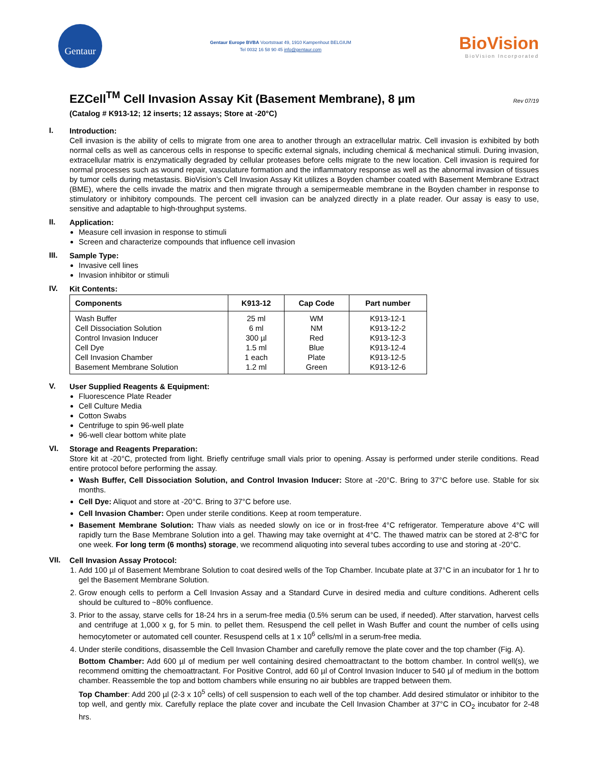Gentaur
Gentaur Europe BVBA Voortstraat 49, 1910 Kampenhout BELGIUM
Tel 0032 16 58 90 45 info@gentaur.com
BioVision
BioVision Incorporated
EZCell<sup>TM</sup> Cell Invasion Assay Kit (Basement Membrane), 8 µm Rev 07/19
(Catalog # K913-12; 12 inserts; 12 assays; Store at -20°C)
I.
Introduction:
Cell invasion is the ability of cells to migrate from one area to another through an extracellular matrix. Cell invasion is exhibited by both normal cells as well as cancerous cells in response to specific external signals, including chemical & mechanical stimuli. During invasion, extracellular matrix is enzymatically degraded by cellular proteases before cells migrate to the new location. Cell invasion is required for normal processes such as wound repair, vasculature formation and the inflammatory response as well as the abnormal invasion of tissues by tumor cells during metastasis. BioVision’s Cell Invasion Assay Kit utilizes a Boyden chamber coated with Basement Membrane Extract (BME), where the cells invade the matrix and then migrate through a semipermeable membrane in the Boyden chamber in response to stimulatory or inhibitory compounds. The percent cell invasion can be analyzed directly in a plate reader. Our assay is easy to use, sensitive and adaptable to high-throughput systems.
II.
Application:
Measure cell invasion in response to stimuli
Screen and characterize compounds that influence cell invasion
III.
Sample Type:
Invasive cell lines
Invasion inhibitor or stimuli
IV.
Kit Contents:
| Components | K913-12 | Cap Code | Part number |
| --- | --- | --- | --- |
| Wash Buffer | 25 ml | WM | K913-12-1 |
| Cell Dissociation Solution | 6 ml | NM | K913-12-2 |
| Control Invasion Inducer | 300 µl | Red | K913-12-3 |
| Cell Dye | 1.5 ml | Blue | K913-12-4 |
| Cell Invasion Chamber | 1 each | Plate | K913-12-5 |
| Basement Membrane Solution | 1.2 ml | Green | K913-12-6 |
V.
User Supplied Reagents & Equipment:
Fluorescence Plate Reader
Cell Culture Media
Cotton Swabs
Centrifuge to spin 96-well plate
96-well clear bottom white plate
VI.
Storage and Reagents Preparation:
Store kit at -20°C, protected from light. Briefly centrifuge small vials prior to opening. Assay is performed under sterile conditions. Read entire protocol before performing the assay.
Wash Buffer, Cell Dissociation Solution, and Control Invasion Inducer: Store at -20°C. Bring to 37°C before use. Stable for six months.
Cell Dye: Aliquot and store at -20°C. Bring to 37°C before use.
Cell Invasion Chamber: Open under sterile conditions. Keep at room temperature.
Basement Membrane Solution: Thaw vials as needed slowly on ice or in frost-free 4°C refrigerator. Temperature above 4°C will rapidly turn the Base Membrane Solution into a gel. Thawing may take overnight at 4°C. The thawed matrix can be stored at 2-8°C for one week. For long term (6 months) storage, we recommend aliquoting into several tubes according to use and storing at -20°C.
VII.
Cell Invasion Assay Protocol:
1. Add 100 µl of Basement Membrane Solution to coat desired wells of the Top Chamber. Incubate plate at 37°C in an incubator for 1 hr to gel the Basement Membrane Solution.
2. Grow enough cells to perform a Cell Invasion Assay and a Standard Curve in desired media and culture conditions. Adherent cells should be cultured to ~80% confluence.
3. Prior to the assay, starve cells for 18-24 hrs in a serum-free media (0.5% serum can be used, if needed). After starvation, harvest cells and centrifuge at 1,000 x g, for 5 min. to pellet them. Resuspend the cell pellet in Wash Buffer and count the number of cells using hemocytometer or automated cell counter. Resuspend cells at 1 x 10<sup>6</sup> cells/ml in a serum-free media.
4. Under sterile conditions, disassemble the Cell Invasion Chamber and carefully remove the plate cover and the top chamber (Fig. A).
Bottom Chamber: Add 600 µl of medium per well containing desired chemoattractant to the bottom chamber. In control well(s), we recommend omitting the chemoattractant. For Positive Control, add 60 µl of Control Invasion Inducer to 540 µl of medium in the bottom chamber. Reassemble the top and bottom chambers while ensuring no air bubbles are trapped between them.
Top Chamber: Add 200 µl (2-3 x 10<sup>5</sup> cells) of cell suspension to each well of the top chamber. Add desired stimulator or inhibitor to the top well, and gently mix. Carefully replace the plate cover and incubate the Cell Invasion Chamber at 37°C in CO<sub>2</sub> incubator for 2-48 hrs.